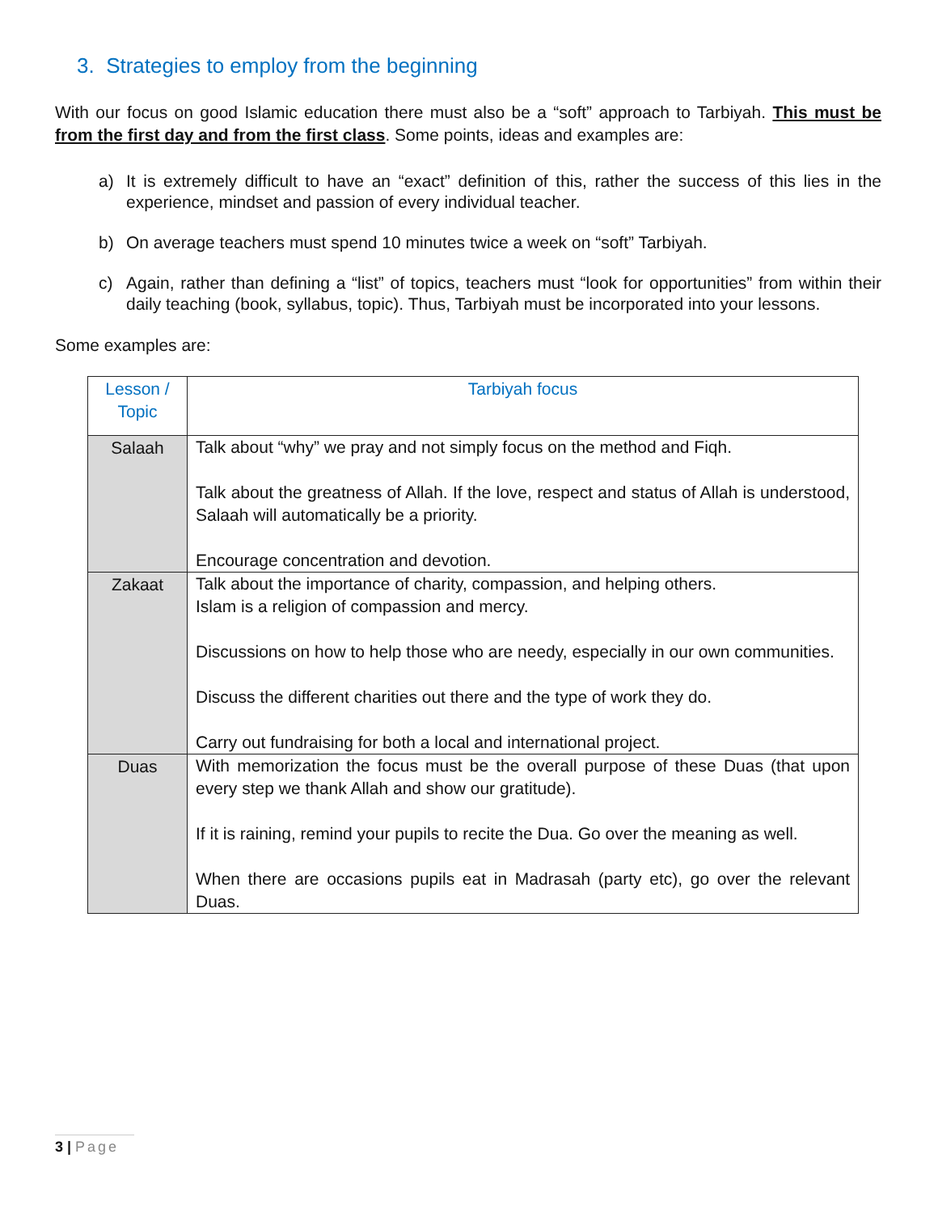3. Strategies to employ from the beginning
With our focus on good Islamic education there must also be a “soft” approach to Tarbiyah. This must be from the first day and from the first class. Some points, ideas and examples are:
a) It is extremely difficult to have an “exact” definition of this, rather the success of this lies in the experience, mindset and passion of every individual teacher.
b) On average teachers must spend 10 minutes twice a week on “soft” Tarbiyah.
c) Again, rather than defining a “list” of topics, teachers must “look for opportunities” from within their daily teaching (book, syllabus, topic). Thus, Tarbiyah must be incorporated into your lessons.
Some examples are:
| Lesson / Topic | Tarbiyah focus |
| --- | --- |
| Salaah | Talk about “why” we pray and not simply focus on the method and Fiqh. Talk about the greatness of Allah. If the love, respect and status of Allah is understood, Salaah will automatically be a priority. Encourage concentration and devotion. |
| Zakaat | Talk about the importance of charity, compassion, and helping others. Islam is a religion of compassion and mercy. Discussions on how to help those who are needy, especially in our own communities. Discuss the different charities out there and the type of work they do. Carry out fundraising for both a local and international project. |
| Duas | With memorization the focus must be the overall purpose of these Duas (that upon every step we thank Allah and show our gratitude). If it is raining, remind your pupils to recite the Dua. Go over the meaning as well. When there are occasions pupils eat in Madrasah (party etc), go over the relevant Duas. |
3 | Page